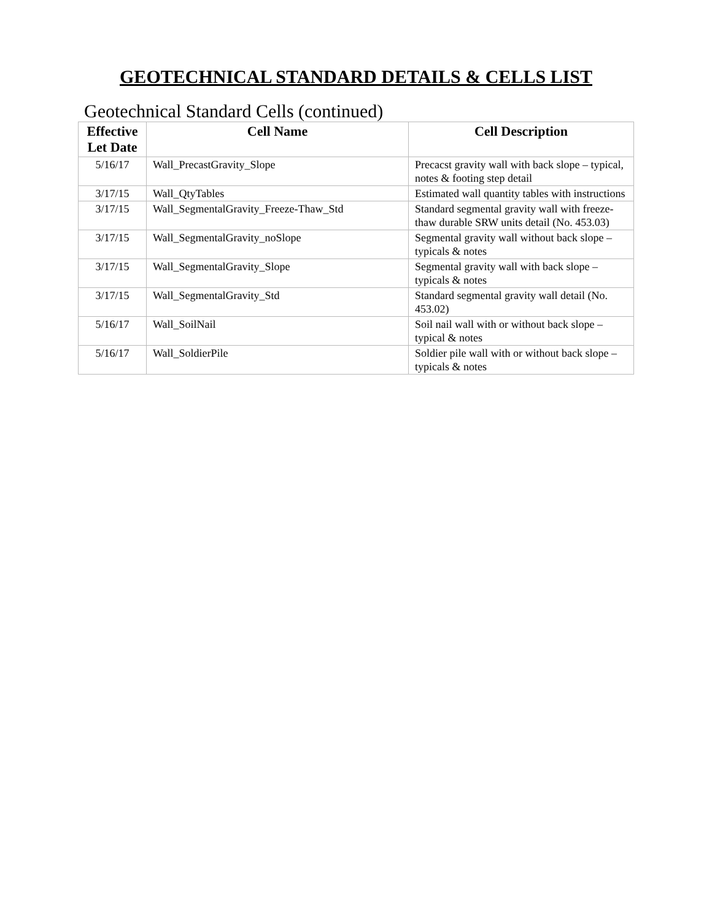GEOTECHNICAL STANDARD DETAILS & CELLS LIST
Geotechnical Standard Cells (continued)
| Effective Let Date | Cell Name | Cell Description |
| --- | --- | --- |
| 5/16/17 | Wall_PrecastGravity_Slope | Precacst gravity wall with back slope – typical, notes & footing step detail |
| 3/17/15 | Wall_QtyTables | Estimated wall quantity tables with instructions |
| 3/17/15 | Wall_SegmentalGravity_Freeze-Thaw_Std | Standard segmental gravity wall with freeze-thaw durable SRW units detail (No. 453.03) |
| 3/17/15 | Wall_SegmentalGravity_noSlope | Segmental gravity wall without back slope – typicals & notes |
| 3/17/15 | Wall_SegmentalGravity_Slope | Segmental gravity wall with back slope – typicals & notes |
| 3/17/15 | Wall_SegmentalGravity_Std | Standard segmental gravity wall detail (No. 453.02) |
| 5/16/17 | Wall_SoilNail | Soil nail wall with or without back slope – typical & notes |
| 5/16/17 | Wall_SoldierPile | Soldier pile wall with or without back slope – typicals & notes |